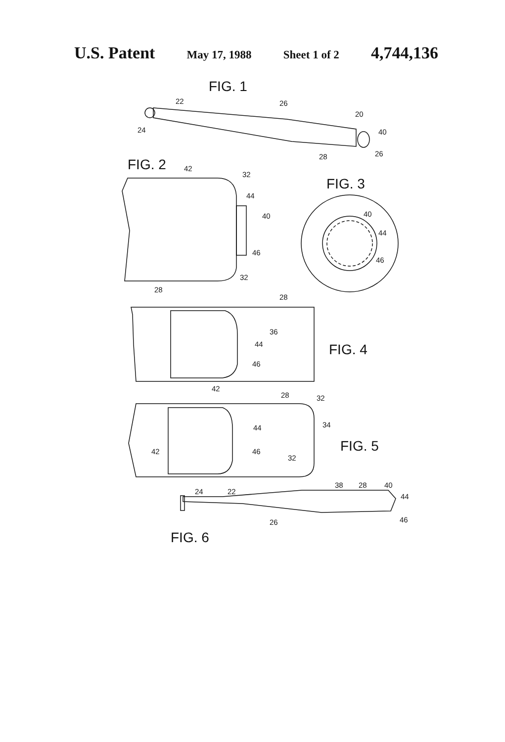U.S. Patent May 17, 1988 Sheet 1 of 2 4,744,136
FIG. 1
22
26
20
24
40
26
28
FIG. 2
42
32
44
40
46
32
28
FIG. 3
40
44
46
28
36
44
46
42
FIG. 4
28
32
34
44
42
46
32
FIG. 5
24
22
38
28
40
44
46
26
FIG. 6